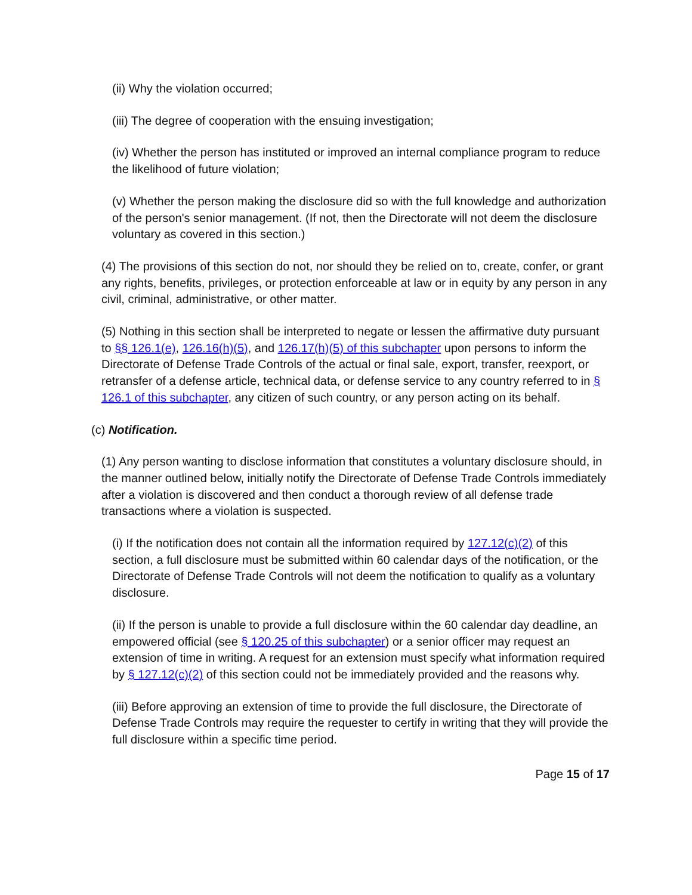(ii) Why the violation occurred;
(iii) The degree of cooperation with the ensuing investigation;
(iv) Whether the person has instituted or improved an internal compliance program to reduce the likelihood of future violation;
(v) Whether the person making the disclosure did so with the full knowledge and authorization of the person's senior management. (If not, then the Directorate will not deem the disclosure voluntary as covered in this section.)
(4) The provisions of this section do not, nor should they be relied on to, create, confer, or grant any rights, benefits, privileges, or protection enforceable at law or in equity by any person in any civil, criminal, administrative, or other matter.
(5) Nothing in this section shall be interpreted to negate or lessen the affirmative duty pursuant to §§ 126.1(e), 126.16(h)(5), and 126.17(h)(5) of this subchapter upon persons to inform the Directorate of Defense Trade Controls of the actual or final sale, export, transfer, reexport, or retransfer of a defense article, technical data, or defense service to any country referred to in § 126.1 of this subchapter, any citizen of such country, or any person acting on its behalf.
(c) Notification.
(1) Any person wanting to disclose information that constitutes a voluntary disclosure should, in the manner outlined below, initially notify the Directorate of Defense Trade Controls immediately after a violation is discovered and then conduct a thorough review of all defense trade transactions where a violation is suspected.
(i) If the notification does not contain all the information required by 127.12(c)(2) of this section, a full disclosure must be submitted within 60 calendar days of the notification, or the Directorate of Defense Trade Controls will not deem the notification to qualify as a voluntary disclosure.
(ii) If the person is unable to provide a full disclosure within the 60 calendar day deadline, an empowered official (see § 120.25 of this subchapter) or a senior officer may request an extension of time in writing. A request for an extension must specify what information required by § 127.12(c)(2) of this section could not be immediately provided and the reasons why.
(iii) Before approving an extension of time to provide the full disclosure, the Directorate of Defense Trade Controls may require the requester to certify in writing that they will provide the full disclosure within a specific time period.
Page 15 of 17